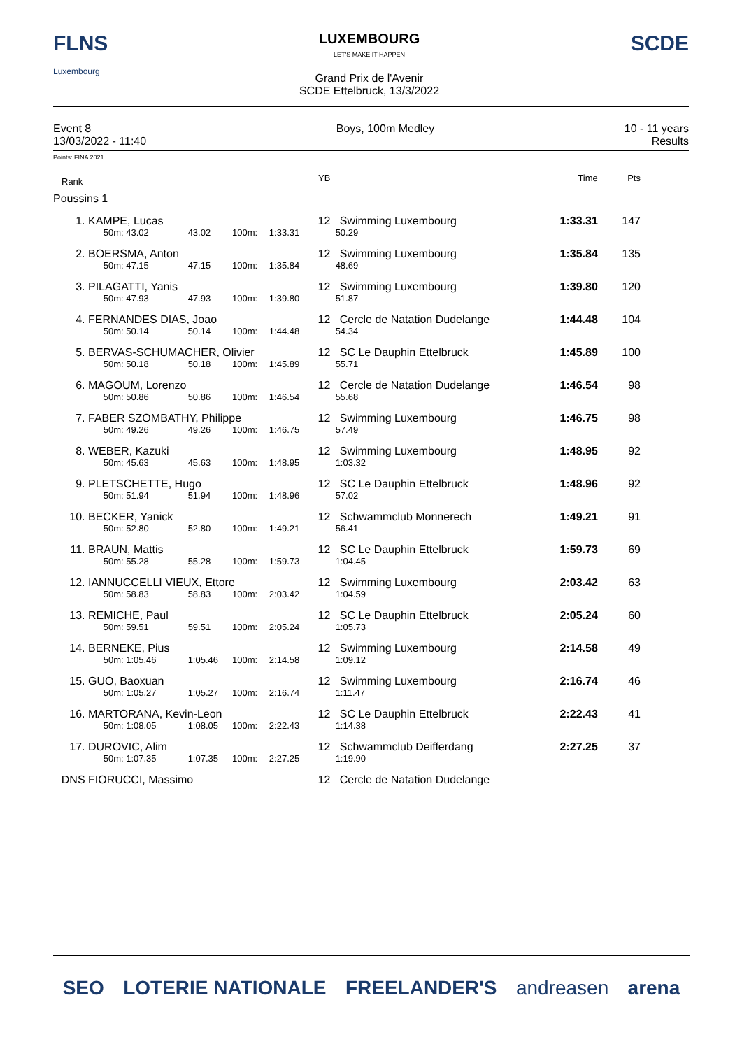FLNS
Luxembourg
LUXEMBOURG
LET'S MAKE IT HAPPEN
Grand Prix de l'Avenir
SCDE Ettelbruck, 13/3/2022
SCDE
Event 8
13/03/2022 - 11:40
Boys, 100m Medley 10 - 11 years
Results
Points: FINA 2021
| Rank | | | | | YB | | Time | Pts |
| Poussins 1 | | | | | | | | |
| 1. | KAMPE, Lucas | | | | 12 | Swimming Luxembourg | 1:33.31 | 147 |
| | 50m: 43.02 | 43.02 | 100m: | 1:33.31 | | 50.29 | | |
| 2. | BOERSMA, Anton | | | | 12 | Swimming Luxembourg | 1:35.84 | 135 |
| | 50m: 47.15 | 47.15 | 100m: | 1:35.84 | | 48.69 | | |
| 3. | PILAGATTI, Yanis | | | | 12 | Swimming Luxembourg | 1:39.80 | 120 |
| | 50m: 47.93 | 47.93 | 100m: | 1:39.80 | | 51.87 | | |
| 4. | FERNANDES DIAS, Joao | | | | 12 | Cercle de Natation Dudelange | 1:44.48 | 104 |
| | 50m: 50.14 | 50.14 | 100m: | 1:44.48 | | 54.34 | | |
| 5. | BERVAS-SCHUMACHER, Olivier | | | | 12 | SC Le Dauphin Ettelbruck | 1:45.89 | 100 |
| | 50m: 50.18 | 50.18 | 100m: | 1:45.89 | | 55.71 | | |
| 6. | MAGOUM, Lorenzo | | | | 12 | Cercle de Natation Dudelange | 1:46.54 | 98 |
| | 50m: 50.86 | 50.86 | 100m: | 1:46.54 | | 55.68 | | |
| 7. | FABER SZOMBATHY, Philippe | | | | 12 | Swimming Luxembourg | 1:46.75 | 98 |
| | 50m: 49.26 | 49.26 | 100m: | 1:46.75 | | 57.49 | | |
| 8. | WEBER, Kazuki | | | | 12 | Swimming Luxembourg | 1:48.95 | 92 |
| | 50m: 45.63 | 45.63 | 100m: | 1:48.95 | | 1:03.32 | | |
| 9. | PLETSCHETTE, Hugo | | | | 12 | SC Le Dauphin Ettelbruck | 1:48.96 | 92 |
| | 50m: 51.94 | 51.94 | 100m: | 1:48.96 | | 57.02 | | |
| 10. | BECKER, Yanick | | | | 12 | Schwammclub Monnerech | 1:49.21 | 91 |
| | 50m: 52.80 | 52.80 | 100m: | 1:49.21 | | 56.41 | | |
| 11. | BRAUN, Mattis | | | | 12 | SC Le Dauphin Ettelbruck | 1:59.73 | 69 |
| | 50m: 55.28 | 55.28 | 100m: | 1:59.73 | | 1:04.45 | | |
| 12. | IANNUCCELLI VIEUX, Ettore | | | | 12 | Swimming Luxembourg | 2:03.42 | 63 |
| | 50m: 58.83 | 58.83 | 100m: | 2:03.42 | | 1:04.59 | | |
| 13. | REMICHE, Paul | | | | 12 | SC Le Dauphin Ettelbruck | 2:05.24 | 60 |
| | 50m: 59.51 | 59.51 | 100m: | 2:05.24 | | 1:05.73 | | |
| 14. | BERNEKE, Pius | | | | 12 | Swimming Luxembourg | 2:14.58 | 49 |
| | 50m: 1:05.46 | 1:05.46 | 100m: | 2:14.58 | | 1:09.12 | | |
| 15. | GUO, Baoxuan | | | | 12 | Swimming Luxembourg | 2:16.74 | 46 |
| | 50m: 1:05.27 | 1:05.27 | 100m: | 2:16.74 | | 1:11.47 | | |
| 16. | MARTORANA, Kevin-Leon | | | | 12 | SC Le Dauphin Ettelbruck | 2:22.43 | 41 |
| | 50m: 1:08.05 | 1:08.05 | 100m: | 2:22.43 | | 1:14.38 | | |
| 17. | DUROVIC, Alim | | | | 12 | Schwammclub Deifferdang | 2:27.25 | 37 |
| | 50m: 1:07.35 | 1:07.35 | 100m: | 2:27.25 | | 1:19.90 | | |
| DNS | FIORUCCI, Massimo | | | | 12 | Cercle de Natation Dudelange | | |
SEO LOTERIE NATIONALE FREELANDER'S andreasen arena